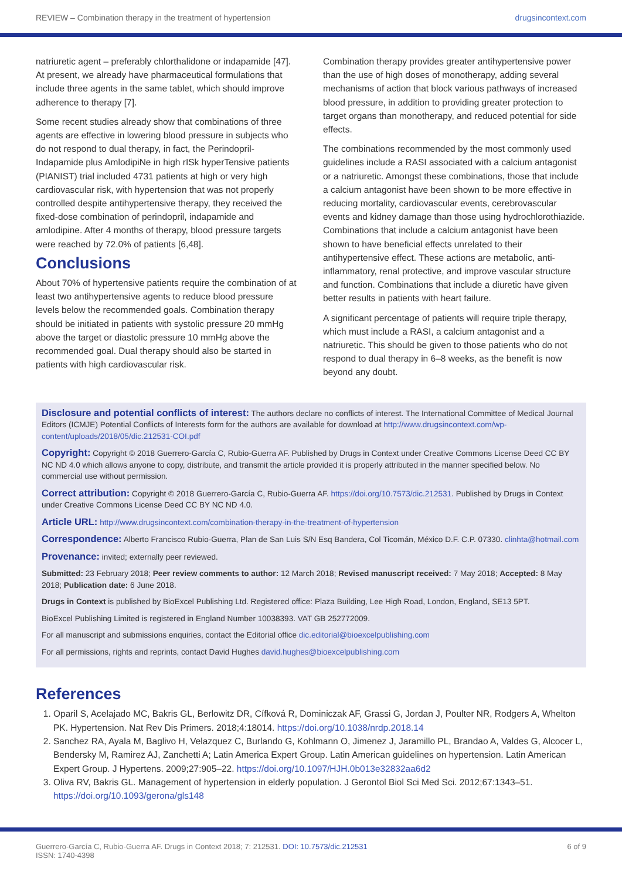REVIEW – Combination therapy in the treatment of hypertension drugsincontext.com
natriuretic agent – preferably chlorthalidone or indapamide [47]. At present, we already have pharmaceutical formulations that include three agents in the same tablet, which should improve adherence to therapy [7].
Some recent studies already show that combinations of three agents are effective in lowering blood pressure in subjects who do not respond to dual therapy, in fact, the Perindopril-Indapamide plus AmlodipiNe in high rISk hyperTensive patients (PIANIST) trial included 4731 patients at high or very high cardiovascular risk, with hypertension that was not properly controlled despite antihypertensive therapy, they received the fixed-dose combination of perindopril, indapamide and amlodipine. After 4 months of therapy, blood pressure targets were reached by 72.0% of patients [6,48].
Conclusions
About 70% of hypertensive patients require the combination of at least two antihypertensive agents to reduce blood pressure levels below the recommended goals. Combination therapy should be initiated in patients with systolic pressure 20 mmHg above the target or diastolic pressure 10 mmHg above the recommended goal. Dual therapy should also be started in patients with high cardiovascular risk.
Combination therapy provides greater antihypertensive power than the use of high doses of monotherapy, adding several mechanisms of action that block various pathways of increased blood pressure, in addition to providing greater protection to target organs than monotherapy, and reduced potential for side effects.
The combinations recommended by the most commonly used guidelines include a RASI associated with a calcium antagonist or a natriuretic. Amongst these combinations, those that include a calcium antagonist have been shown to be more effective in reducing mortality, cardiovascular events, cerebrovascular events and kidney damage than those using hydrochlorothiazide. Combinations that include a calcium antagonist have been shown to have beneficial effects unrelated to their antihypertensive effect. These actions are metabolic, anti-inflammatory, renal protective, and improve vascular structure and function. Combinations that include a diuretic have given better results in patients with heart failure.
A significant percentage of patients will require triple therapy, which must include a RASI, a calcium antagonist and a natriuretic. This should be given to those patients who do not respond to dual therapy in 6–8 weeks, as the benefit is now beyond any doubt.
Disclosure and potential conflicts of interest: The authors declare no conflicts of interest. The International Committee of Medical Journal Editors (ICMJE) Potential Conflicts of Interests form for the authors are available for download at http://www.drugsincontext.com/wp-content/uploads/2018/05/dic.212531-COI.pdf
Copyright: Copyright © 2018 Guerrero-García C, Rubio-Guerra AF. Published by Drugs in Context under Creative Commons License Deed CC BY NC ND 4.0 which allows anyone to copy, distribute, and transmit the article provided it is properly attributed in the manner specified below. No commercial use without permission.
Correct attribution: Copyright © 2018 Guerrero-García C, Rubio-Guerra AF. https://doi.org/10.7573/dic.212531. Published by Drugs in Context under Creative Commons License Deed CC BY NC ND 4.0.
Article URL: http://www.drugsincontext.com/combination-therapy-in-the-treatment-of-hypertension
Correspondence: Alberto Francisco Rubio-Guerra, Plan de San Luis S/N Esq Bandera, Col Ticomán, México D.F. C.P. 07330. clinhta@hotmail.com
Provenance: invited; externally peer reviewed.
Submitted: 23 February 2018; Peer review comments to author: 12 March 2018; Revised manuscript received: 7 May 2018; Accepted: 8 May 2018; Publication date: 6 June 2018.
Drugs in Context is published by BioExcel Publishing Ltd. Registered office: Plaza Building, Lee High Road, London, England, SE13 5PT.
BioExcel Publishing Limited is registered in England Number 10038393. VAT GB 252772009.
For all manuscript and submissions enquiries, contact the Editorial office dic.editorial@bioexcelpublishing.com
For all permissions, rights and reprints, contact David Hughes david.hughes@bioexcelpublishing.com
References
1. Oparil S, Acelajado MC, Bakris GL, Berlowitz DR, Cífková R, Dominiczak AF, Grassi G, Jordan J, Poulter NR, Rodgers A, Whelton PK. Hypertension. Nat Rev Dis Primers. 2018;4:18014. https://doi.org/10.1038/nrdp.2018.14
2. Sanchez RA, Ayala M, Baglivo H, Velazquez C, Burlando G, Kohlmann O, Jimenez J, Jaramillo PL, Brandao A, Valdes G, Alcocer L, Bendersky M, Ramirez AJ, Zanchetti A; Latin America Expert Group. Latin American guidelines on hypertension. Latin American Expert Group. J Hypertens. 2009;27:905–22. https://doi.org/10.1097/HJH.0b013e32832aa6d2
3. Oliva RV, Bakris GL. Management of hypertension in elderly population. J Gerontol Biol Sci Med Sci. 2012;67:1343–51. https://doi.org/10.1093/gerona/gls148
Guerrero-García C, Rubio-Guerra AF. Drugs in Context 2018; 7: 212531. DOI: 10.7573/dic.212531
ISSN: 1740-4398
6 of 9